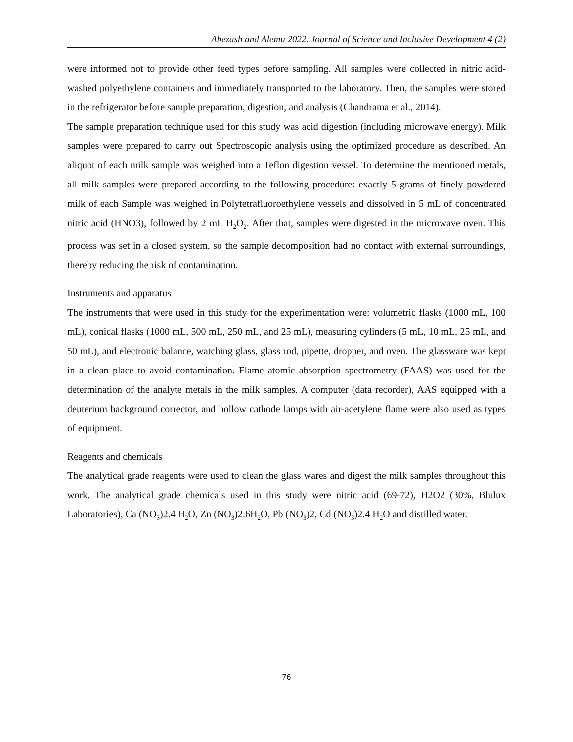Abezash and Alemu 2022. Journal of Science and Inclusive Development 4 (2)
were informed not to provide other feed types before sampling. All samples were collected in nitric acid-washed polyethylene containers and immediately transported to the laboratory. Then, the samples were stored in the refrigerator before sample preparation, digestion, and analysis (Chandrama et al., 2014).
The sample preparation technique used for this study was acid digestion (including microwave energy). Milk samples were prepared to carry out Spectroscopic analysis using the optimized procedure as described. An aliquot of each milk sample was weighed into a Teflon digestion vessel. To determine the mentioned metals, all milk samples were prepared according to the following procedure: exactly 5 grams of finely powdered milk of each Sample was weighed in Polytetrafluoroethylene vessels and dissolved in 5 mL of concentrated nitric acid (HNO3), followed by 2 mL H<sub>2</sub>O<sub>2</sub>. After that, samples were digested in the microwave oven. This process was set in a closed system, so the sample decomposition had no contact with external surroundings, thereby reducing the risk of contamination.
Instruments and apparatus
The instruments that were used in this study for the experimentation were: volumetric flasks (1000 mL, 100 mL), conical flasks (1000 mL, 500 mL, 250 mL, and 25 mL), measuring cylinders (5 mL, 10 mL, 25 mL, and 50 mL), and electronic balance, watching glass, glass rod, pipette, dropper, and oven. The glassware was kept in a clean place to avoid contamination. Flame atomic absorption spectrometry (FAAS) was used for the determination of the analyte metals in the milk samples. A computer (data recorder), AAS equipped with a deuterium background corrector, and hollow cathode lamps with air-acetylene flame were also used as types of equipment.
Reagents and chemicals
The analytical grade reagents were used to clean the glass wares and digest the milk samples throughout this work. The analytical grade chemicals used in this study were nitric acid (69-72), H2O2 (30%, Blulux Laboratories), Ca (NO<sub>3</sub>)2.4 H<sub>2</sub>O, Zn (NO<sub>3</sub>)2.6H<sub>2</sub>O, Pb (NO<sub>3</sub>)2, Cd (NO<sub>3</sub>)2.4 H<sub>2</sub>O and distilled water.
76